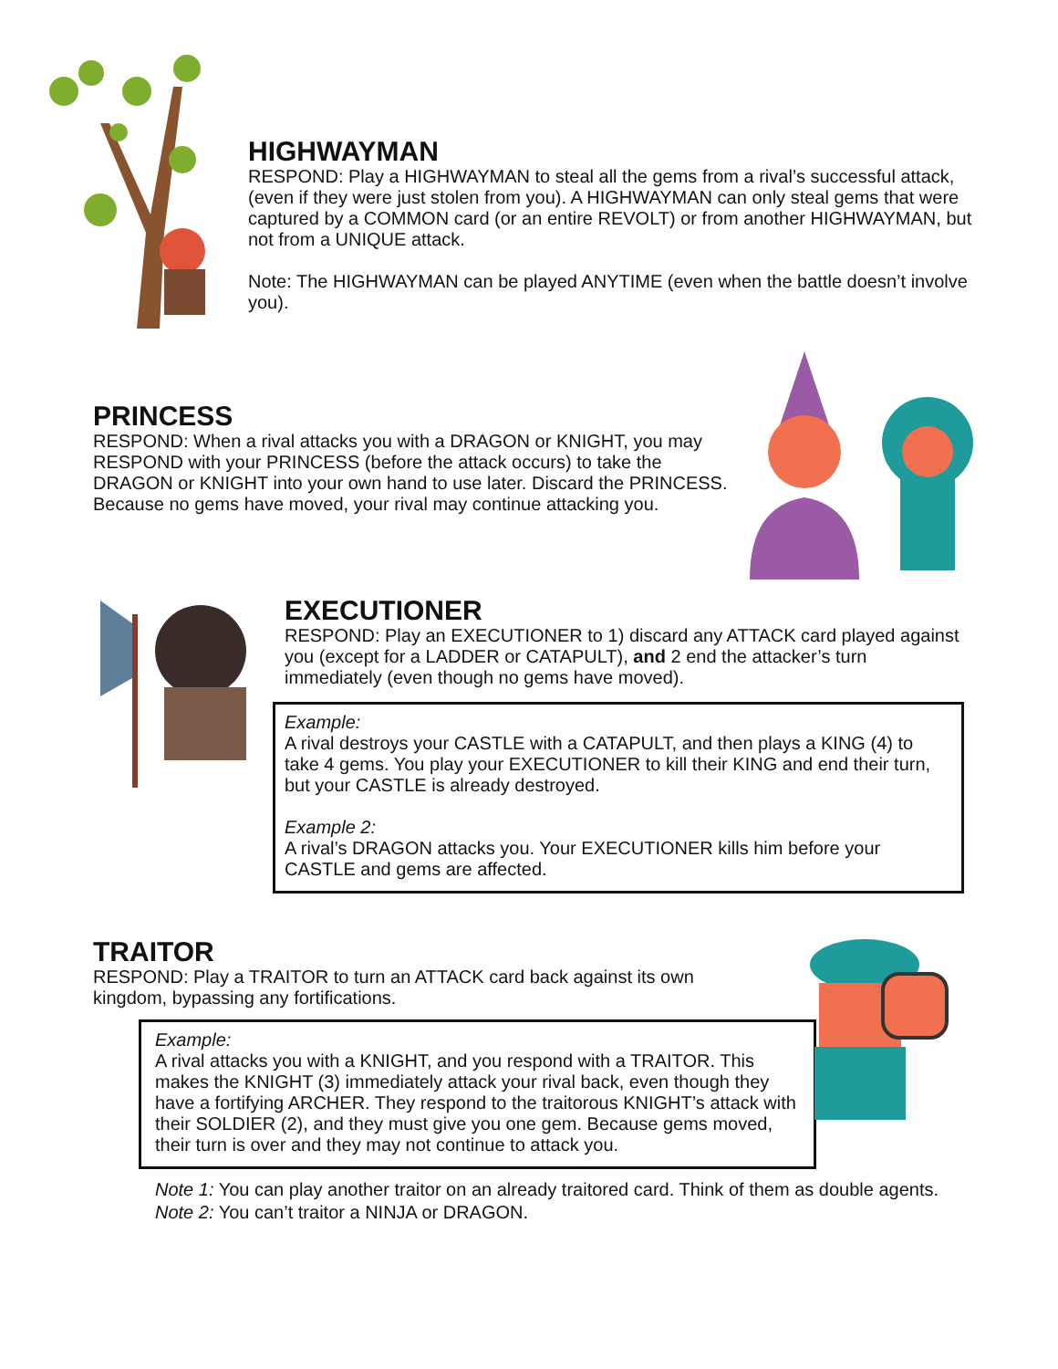HIGHWAYMAN
RESPOND: Play a HIGHWAYMAN to steal all the gems from a rival’s successful attack, (even if they were just stolen from you). A HIGHWAYMAN can only steal gems that were captured by a COMMON card (or an entire REVOLT) or from another HIGHWAYMAN, but not from a UNIQUE attack.
Note: The HIGHWAYMAN can be played ANYTIME (even when the battle doesn’t involve you).
PRINCESS
RESPOND: When a rival attacks you with a DRAGON or KNIGHT, you may RESPOND with your PRINCESS (before the attack occurs) to take the DRAGON or KNIGHT into your own hand to use later. Discard the PRINCESS. Because no gems have moved, your rival may continue attacking you.
EXECUTIONER
RESPOND: Play an EXECUTIONER to 1) discard any ATTACK card played against you (except for a LADDER or CATAPULT), and 2 end the attacker’s turn immediately (even though no gems have moved).
Example:
A rival destroys your CASTLE with a CATAPULT, and then plays a KING (4) to take 4 gems. You play your EXECUTIONER to kill their KING and end their turn, but your CASTLE is already destroyed.
Example 2:
A rival’s DRAGON attacks you. Your EXECUTIONER kills him before your CASTLE and gems are affected.
TRAITOR
RESPOND: Play a TRAITOR to turn an ATTACK card back against its own kingdom, bypassing any fortifications.
Example:
A rival attacks you with a KNIGHT, and you respond with a TRAITOR. This makes the KNIGHT (3) immediately attack your rival back, even though they have a fortifying ARCHER. They respond to the traitorous KNIGHT’s attack with their SOLDIER (2), and they must give you one gem. Because gems moved, their turn is over and they may not continue to attack you.
Note 1: You can play another traitor on an already traitored card. Think of them as double agents.
Note 2: You can’t traitor a NINJA or DRAGON.